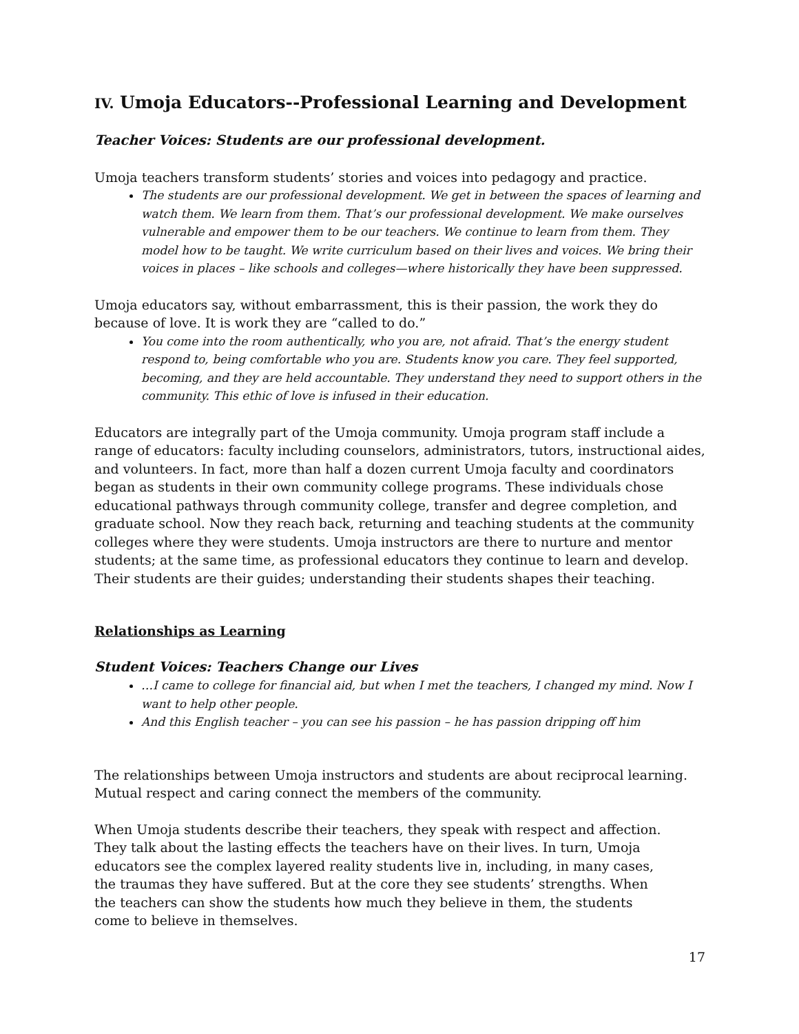IV. Umoja Educators--Professional Learning and Development
Teacher Voices: Students are our professional development.
Umoja teachers transform students’ stories and voices into pedagogy and practice.
The students are our professional development. We get in between the spaces of learning and watch them. We learn from them. That’s our professional development. We make ourselves vulnerable and empower them to be our teachers. We continue to learn from them. They model how to be taught. We write curriculum based on their lives and voices. We bring their voices in places – like schools and colleges—where historically they have been suppressed.
Umoja educators say, without embarrassment, this is their passion, the work they do because of love. It is work they are “called to do.”
You come into the room authentically, who you are, not afraid. That’s the energy student respond to, being comfortable who you are. Students know you care. They feel supported, becoming, and they are held accountable. They understand they need to support others in the community. This ethic of love is infused in their education.
Educators are integrally part of the Umoja community. Umoja program staff include a range of educators: faculty including counselors, administrators, tutors, instructional aides, and volunteers. In fact, more than half a dozen current Umoja faculty and coordinators began as students in their own community college programs. These individuals chose educational pathways through community college, transfer and degree completion, and graduate school. Now they reach back, returning and teaching students at the community colleges where they were students. Umoja instructors are there to nurture and mentor students; at the same time, as professional educators they continue to learn and develop. Their students are their guides; understanding their students shapes their teaching.
Relationships as Learning
Student Voices: Teachers Change our Lives
…I came to college for financial aid, but when I met the teachers, I changed my mind. Now I want to help other people.
And this English teacher – you can see his passion – he has passion dripping off him
The relationships between Umoja instructors and students are about reciprocal learning. Mutual respect and caring connect the members of the community.
When Umoja students describe their teachers, they speak with respect and affection. They talk about the lasting effects the teachers have on their lives. In turn, Umoja educators see the complex layered reality students live in, including, in many cases, the traumas they have suffered. But at the core they see students’ strengths. When the teachers can show the students how much they believe in them, the students come to believe in themselves.
17